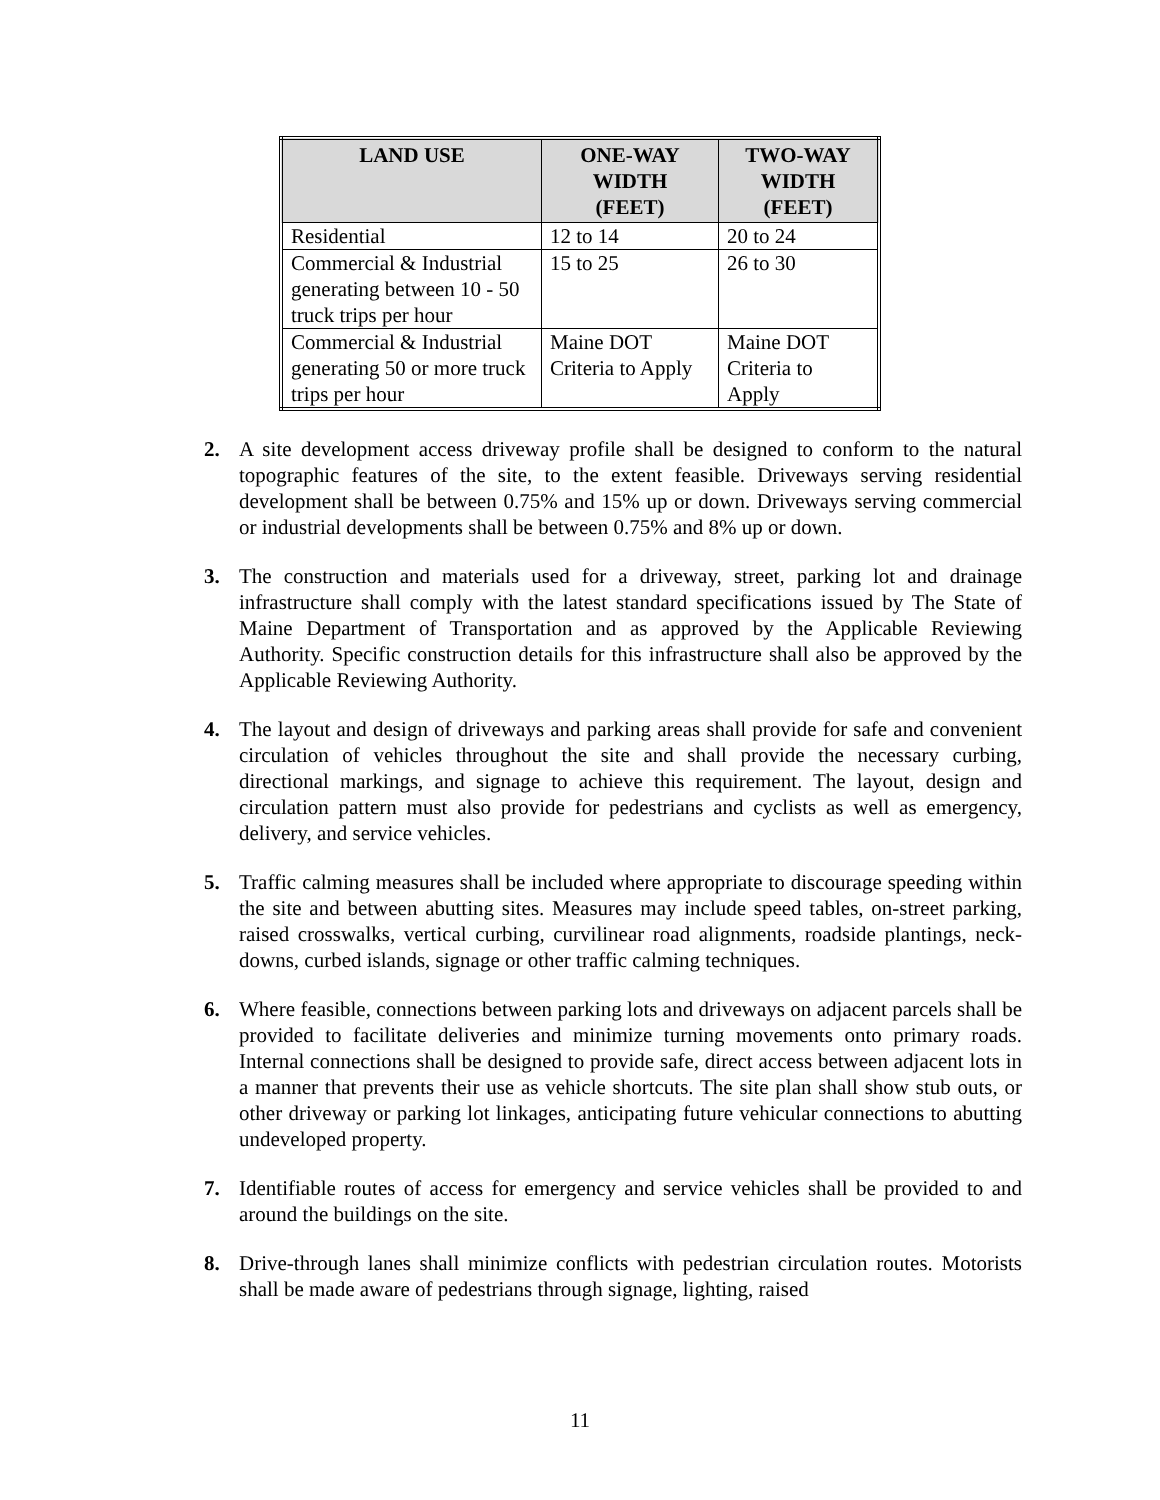| LAND USE | ONE-WAY WIDTH (FEET) | TWO-WAY WIDTH (FEET) |
| --- | --- | --- |
| Residential | 12 to 14 | 20 to 24 |
| Commercial & Industrial generating between 10 - 50 truck trips per hour | 15 to 25 | 26 to 30 |
| Commercial & Industrial generating 50 or more truck trips per hour | Maine DOT Criteria to Apply | Maine DOT Criteria to Apply |
2. A site development access driveway profile shall be designed to conform to the natural topographic features of the site, to the extent feasible. Driveways serving residential development shall be between 0.75% and 15% up or down. Driveways serving commercial or industrial developments shall be between 0.75% and 8% up or down.
3. The construction and materials used for a driveway, street, parking lot and drainage infrastructure shall comply with the latest standard specifications issued by The State of Maine Department of Transportation and as approved by the Applicable Reviewing Authority. Specific construction details for this infrastructure shall also be approved by the Applicable Reviewing Authority.
4. The layout and design of driveways and parking areas shall provide for safe and convenient circulation of vehicles throughout the site and shall provide the necessary curbing, directional markings, and signage to achieve this requirement. The layout, design and circulation pattern must also provide for pedestrians and cyclists as well as emergency, delivery, and service vehicles.
5. Traffic calming measures shall be included where appropriate to discourage speeding within the site and between abutting sites. Measures may include speed tables, on-street parking, raised crosswalks, vertical curbing, curvilinear road alignments, roadside plantings, neck-downs, curbed islands, signage or other traffic calming techniques.
6. Where feasible, connections between parking lots and driveways on adjacent parcels shall be provided to facilitate deliveries and minimize turning movements onto primary roads. Internal connections shall be designed to provide safe, direct access between adjacent lots in a manner that prevents their use as vehicle shortcuts. The site plan shall show stub outs, or other driveway or parking lot linkages, anticipating future vehicular connections to abutting undeveloped property.
7. Identifiable routes of access for emergency and service vehicles shall be provided to and around the buildings on the site.
8. Drive-through lanes shall minimize conflicts with pedestrian circulation routes. Motorists shall be made aware of pedestrians through signage, lighting, raised
11